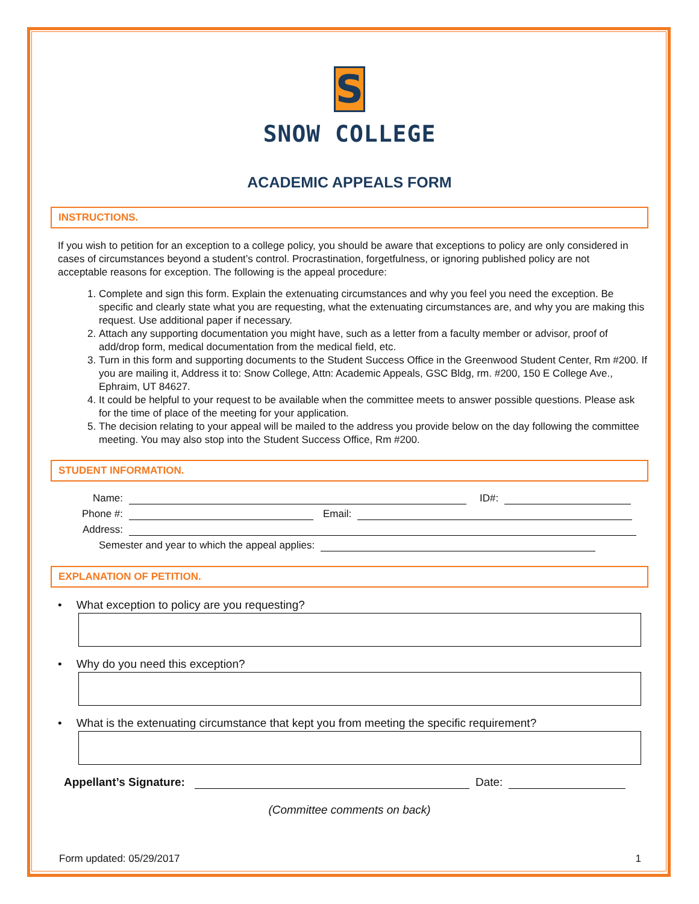S
SNOW COLLEGE
ACADEMIC APPEALS FORM
INSTRUCTIONS.
If you wish to petition for an exception to a college policy, you should be aware that exceptions to policy are only considered in cases of circumstances beyond a student’s control. Procrastination, forgetfulness, or ignoring published policy are not acceptable reasons for exception. The following is the appeal procedure:
1. Complete and sign this form. Explain the extenuating circumstances and why you feel you need the exception. Be specific and clearly state what you are requesting, what the extenuating circumstances are, and why you are making this request. Use additional paper if necessary.
2. Attach any supporting documentation you might have, such as a letter from a faculty member or advisor, proof of add/drop form, medical documentation from the medical field, etc.
3. Turn in this form and supporting documents to the Student Success Office in the Greenwood Student Center, Rm #200. If you are mailing it, Address it to: Snow College, Attn: Academic Appeals, GSC Bldg, rm. #200, 150 E College Ave., Ephraim, UT 84627.
4. It could be helpful to your request to be available when the committee meets to answer possible questions. Please ask for the time of place of the meeting for your application.
5. The decision relating to your appeal will be mailed to the address you provide below on the day following the committee meeting. You may also stop into the Student Success Office, Rm #200.
STUDENT INFORMATION.
Name:
ID#:
Phone #:
Email:
Address:
Semester and year to which the appeal applies:
EXPLANATION OF PETITION.
• What exception to policy are you requesting?
• Why do you need this exception?
• What is the extenuating circumstance that kept you from meeting the specific requirement?
Appellant’s Signature:
Date:
(Committee comments on back)
Form updated: 05/29/2017 1